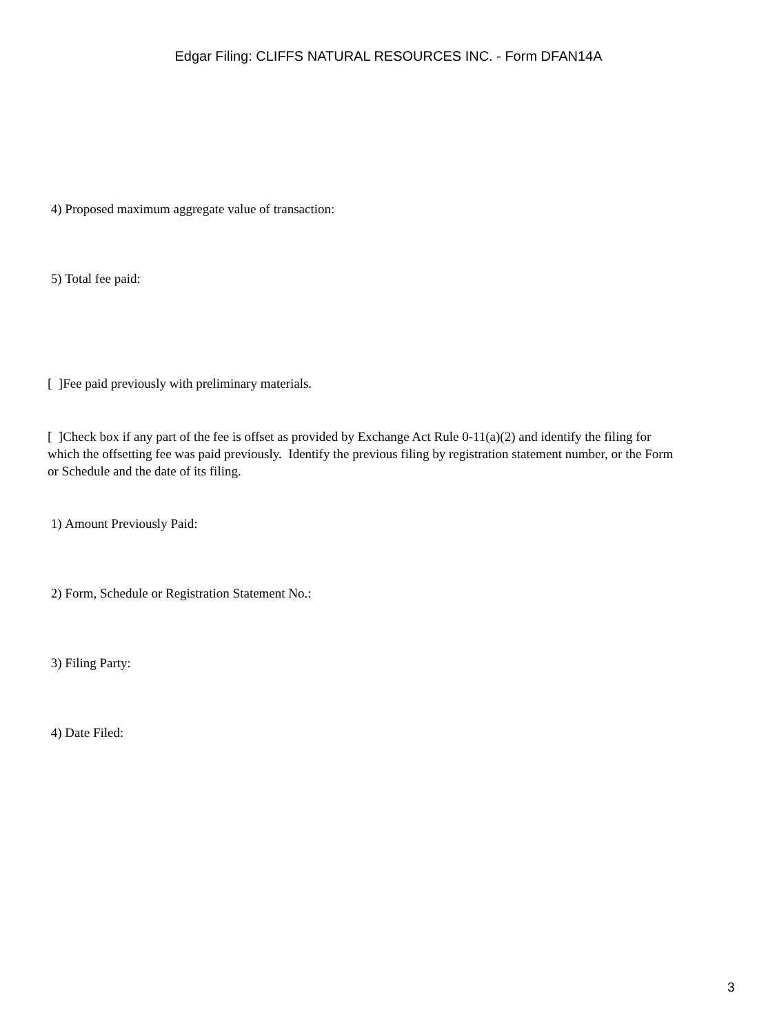Edgar Filing: CLIFFS NATURAL RESOURCES INC. - Form DFAN14A
4) Proposed maximum aggregate value of transaction:
5) Total fee paid:
[ ]Fee paid previously with preliminary materials.
[ ]Check box if any part of the fee is offset as provided by Exchange Act Rule 0-11(a)(2) and identify the filing for which the offsetting fee was paid previously. Identify the previous filing by registration statement number, or the Form or Schedule and the date of its filing.
1) Amount Previously Paid:
2) Form, Schedule or Registration Statement No.:
3) Filing Party:
4) Date Filed:
3